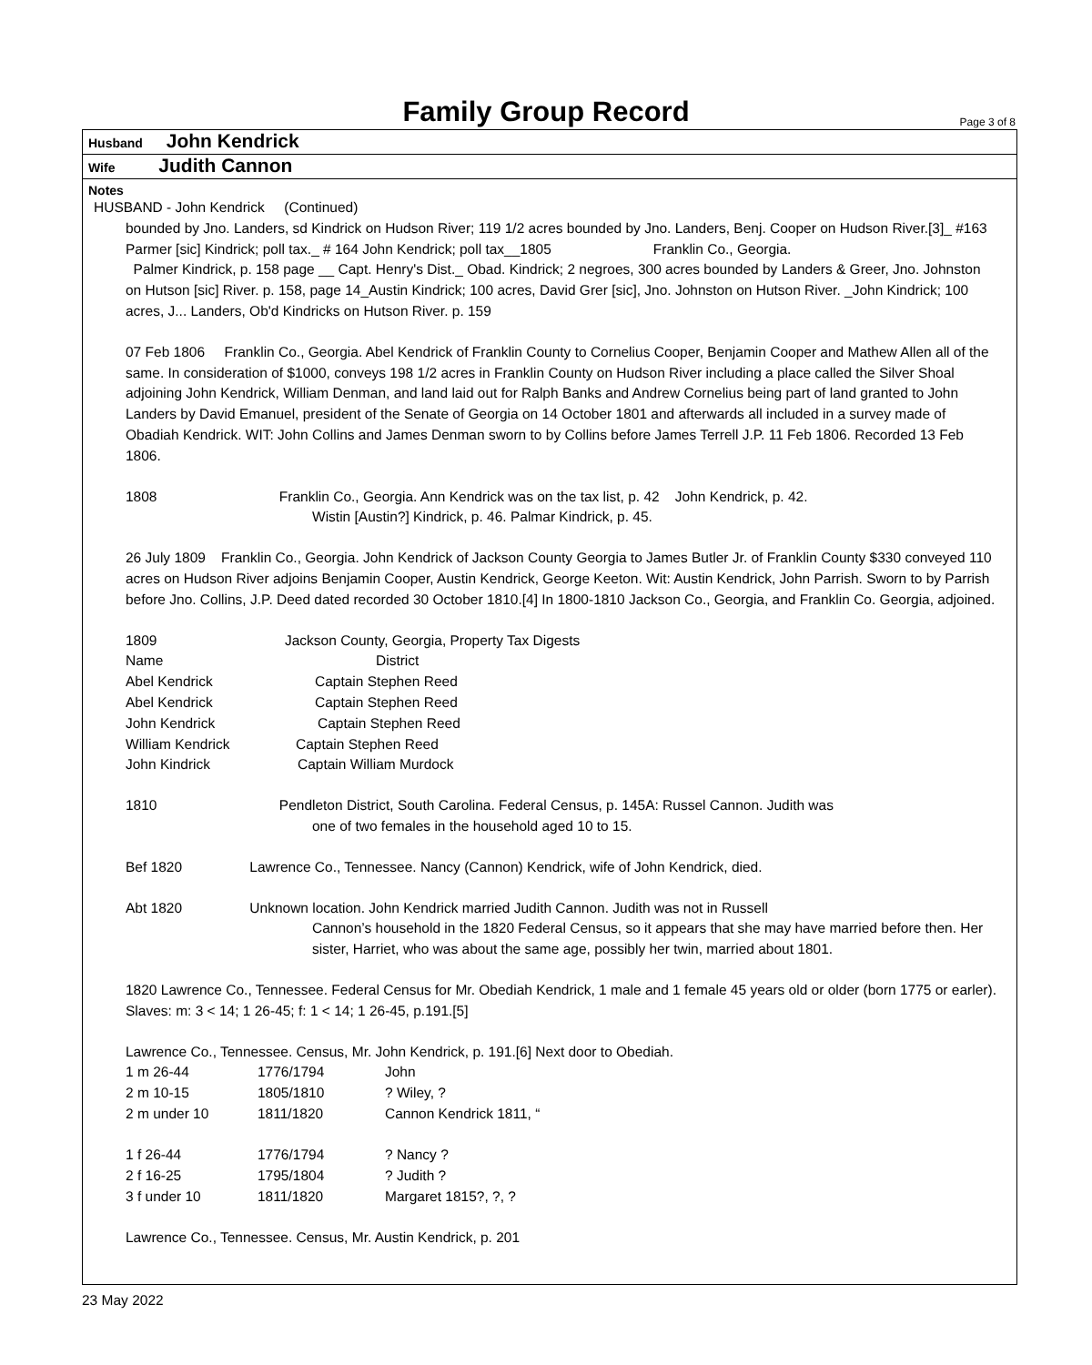Family Group Record Page 3 of 8
Husband John Kendrick
Wife Judith Cannon
Notes
HUSBAND - John Kendrick (Continued)
bounded by Jno. Landers, sd Kindrick on Hudson River; 119 1/2 acres bounded by Jno. Landers, Benj. Cooper on Hudson River.[3]_ #163 Parmer [sic] Kindrick; poll tax._ # 164 John Kendrick; poll tax__1805 Franklin Co., Georgia.
Palmer Kindrick, p. 158 page __ Capt. Henry's Dist._ Obad. Kindrick; 2 negroes, 300 acres bounded by Landers & Greer, Jno. Johnston on Hutson [sic] River. p. 158, page 14_Austin Kindrick; 100 acres, David Grer [sic], Jno. Johnston on Hutson River. _John Kindrick; 100 acres, J... Landers, Ob'd Kindricks on Hutson River. p. 159
07 Feb 1806 Franklin Co., Georgia. Abel Kendrick of Franklin County to Cornelius Cooper, Benjamin Cooper and Mathew Allen all of the same. In consideration of $1000, conveys 198 1/2 acres in Franklin County on Hudson River including a place called the Silver Shoal adjoining John Kendrick, William Denman, and land laid out for Ralph Banks and Andrew Cornelius being part of land granted to John Landers by David Emanuel, president of the Senate of Georgia on 14 October 1801 and afterwards all included in a survey made of Obadiah Kendrick. WIT: John Collins and James Denman sworn to by Collins before James Terrell J.P. 11 Feb 1806. Recorded 13 Feb 1806.
1808 Franklin Co., Georgia. Ann Kendrick was on the tax list, p. 42 John Kendrick, p. 42.
Wistin [Austin?] Kindrick, p. 46. Palmar Kindrick, p. 45.
26 July 1809 Franklin Co., Georgia. John Kendrick of Jackson County Georgia to James Butler Jr. of Franklin County $330 conveyed 110 acres on Hudson River adjoins Benjamin Cooper, Austin Kendrick, George Keeton. Wit: Austin Kendrick, John Parrish. Sworn to by Parrish before Jno. Collins, J.P. Deed dated recorded 30 October 1810.[4] In 1800-1810 Jackson Co., Georgia, and Franklin Co. Georgia, adjoined.
| 1809 | Jackson County, Georgia, Property Tax Digests |
| Name | District |
| Abel Kendrick | Captain Stephen Reed |
| Abel Kendrick | Captain Stephen Reed |
| John Kendrick | Captain Stephen Reed |
| William Kendrick | Captain Stephen Reed |
| John Kindrick | Captain William Murdock |
1810 Pendleton District, South Carolina. Federal Census, p. 145A: Russel Cannon. Judith was
one of two females in the household aged 10 to 15.
Bef 1820 Lawrence Co., Tennessee. Nancy (Cannon) Kendrick, wife of John Kendrick, died.
Abt 1820 Unknown location. John Kendrick married Judith Cannon. Judith was not in Russell
Cannon’s household in the 1820 Federal Census, so it appears that she may have married before then. Her sister, Harriet, who was about the same age, possibly her twin, married about 1801.
1820 Lawrence Co., Tennessee. Federal Census for Mr. Obediah Kendrick, 1 male and 1 female 45 years old or older (born 1775 or earler). Slaves: m: 3 < 14; 1 26-45; f: 1 < 14; 1 26-45, p.191.[5]
Lawrence Co., Tennessee. Census, Mr. John Kendrick, p. 191.[6] Next door to Obediah.
| 1 m 26-44 | 1776/1794 | John |
| 2 m 10-15 | 1805/1810 | ? Wiley, ? |
| 2 m under 10 | 1811/1820 | Cannon Kendrick 1811, “ |
| 1 f 26-44 | 1776/1794 | ? Nancy ? |
| 2 f 16-25 | 1795/1804 | ? Judith ? |
| 3 f under 10 | 1811/1820 | Margaret 1815?, ?, ? |
Lawrence Co., Tennessee. Census, Mr. Austin Kendrick, p. 201
23 May 2022